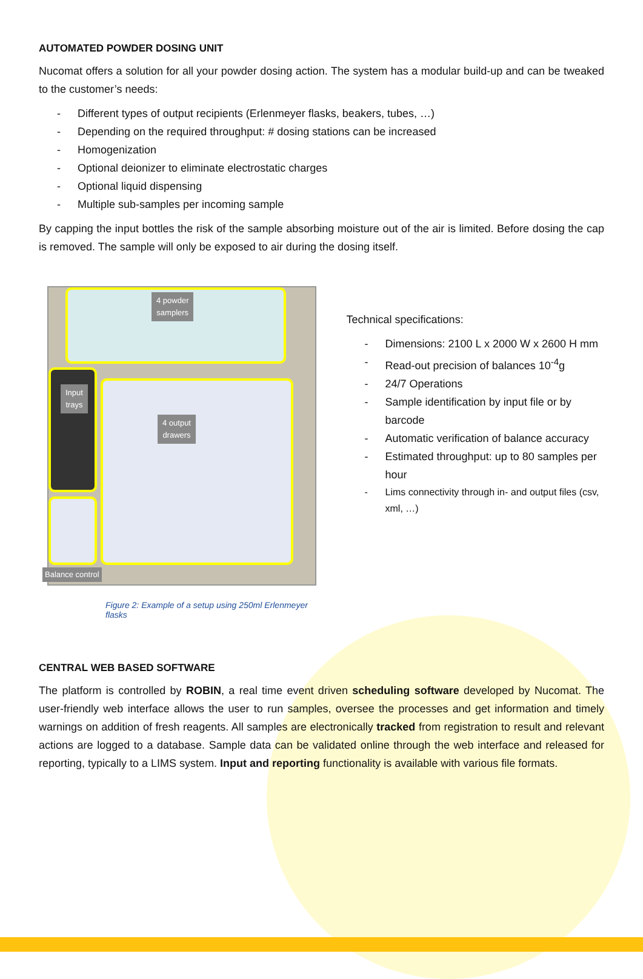AUTOMATED POWDER DOSING UNIT
Nucomat offers a solution for all your powder dosing action. The system has a modular build-up and can be tweaked to the customer’s needs:
- Different types of output recipients (Erlenmeyer flasks, beakers, tubes, …)
- Depending on the required throughput: # dosing stations can be increased
- Homogenization
- Optional deionizer to eliminate electrostatic charges
- Optional liquid dispensing
- Multiple sub-samples per incoming sample
By capping the input bottles the risk of the sample absorbing moisture out of the air is limited. Before dosing the cap is removed. The sample will only be exposed to air during the dosing itself.
4 powder
samplers
Input
trays
4 output
drawers
Balance control
Figure 2: Example of a setup using 250ml Erlenmeyer flasks
Technical specifications:
- Dimensions: 2100 L x 2000 W x 2600 H mm
- Read-out precision of balances 10<sup>-4</sup>g
- 24/7 Operations
- Sample identification by input file or by barcode
- Automatic verification of balance accuracy
- Estimated throughput: up to 80 samples per hour
- Lims connectivity through in- and output files (csv, xml, …)
CENTRAL WEB BASED SOFTWARE
The platform is controlled by ROBIN, a real time event driven scheduling software developed by Nucomat. The user-friendly web interface allows the user to run samples, oversee the processes and get information and timely warnings on addition of fresh reagents. All samples are electronically tracked from registration to result and relevant actions are logged to a database. Sample data can be validated online through the web interface and released for reporting, typically to a LIMS system. Input and reporting functionality is available with various file formats.